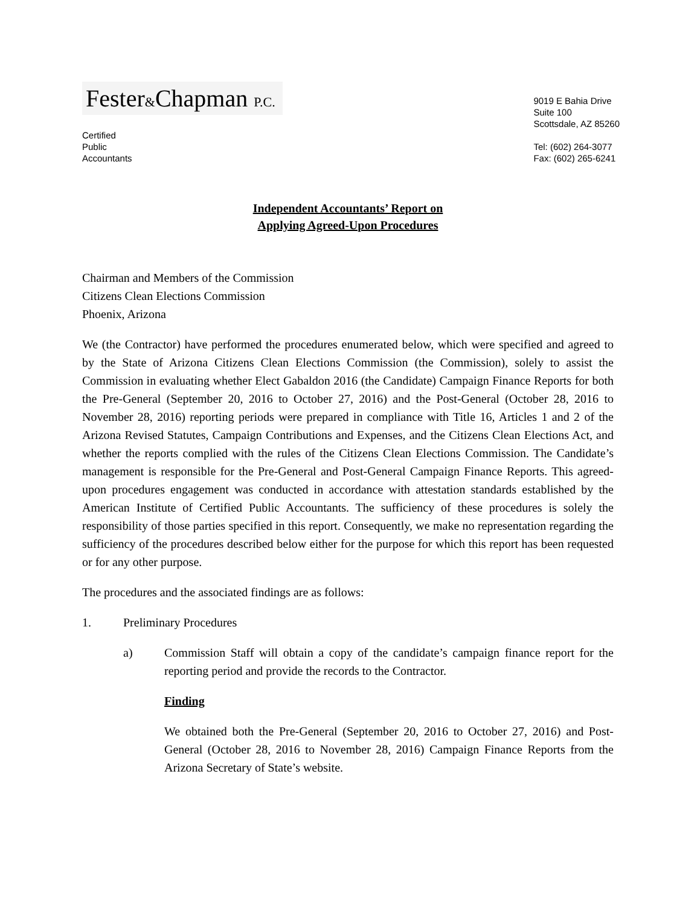Fester&Chapman P.C.
Certified
Public
Accountants
9019 E Bahia Drive
Suite 100
Scottsdale, AZ 85260
Tel: (602) 264-3077
Fax: (602) 265-6241
Independent Accountants’ Report on
Applying Agreed-Upon Procedures
Chairman and Members of the Commission
Citizens Clean Elections Commission
Phoenix, Arizona
We (the Contractor) have performed the procedures enumerated below, which were specified and agreed to by the State of Arizona Citizens Clean Elections Commission (the Commission), solely to assist the Commission in evaluating whether Elect Gabaldon 2016 (the Candidate) Campaign Finance Reports for both the Pre-General (September 20, 2016 to October 27, 2016) and the Post-General (October 28, 2016 to November 28, 2016) reporting periods were prepared in compliance with Title 16, Articles 1 and 2 of the Arizona Revised Statutes, Campaign Contributions and Expenses, and the Citizens Clean Elections Act, and whether the reports complied with the rules of the Citizens Clean Elections Commission. The Candidate’s management is responsible for the Pre-General and Post-General Campaign Finance Reports. This agreed-upon procedures engagement was conducted in accordance with attestation standards established by the American Institute of Certified Public Accountants. The sufficiency of these procedures is solely the responsibility of those parties specified in this report. Consequently, we make no representation regarding the sufficiency of the procedures described below either for the purpose for which this report has been requested or for any other purpose.
The procedures and the associated findings are as follows:
1. Preliminary Procedures
a) Commission Staff will obtain a copy of the candidate’s campaign finance report for the reporting period and provide the records to the Contractor.
Finding
We obtained both the Pre-General (September 20, 2016 to October 27, 2016) and Post-General (October 28, 2016 to November 28, 2016) Campaign Finance Reports from the Arizona Secretary of State’s website.